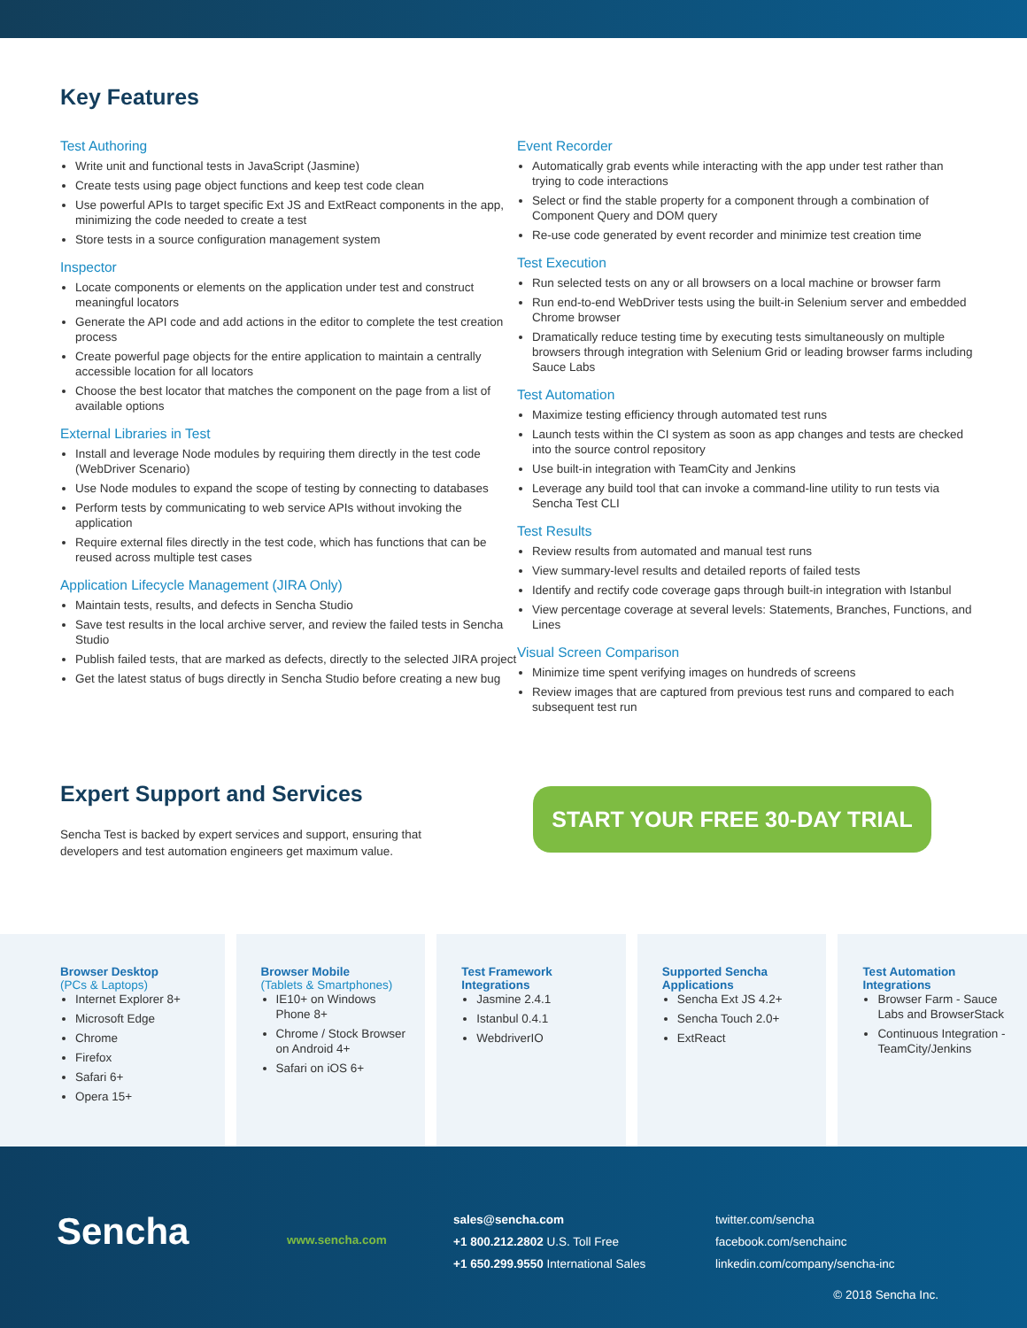Key Features
Test Authoring
Write unit and functional tests in JavaScript (Jasmine)
Create tests using page object functions and keep test code clean
Use powerful APIs to target specific Ext JS and ExtReact components in the app, minimizing the code needed to create a test
Store tests in a source configuration management system
Inspector
Locate components or elements on the application under test and construct meaningful locators
Generate the API code and add actions in the editor to complete the test creation process
Create powerful page objects for the entire application to maintain a centrally accessible location for all locators
Choose the best locator that matches the component on the page from a list of available options
External Libraries in Test
Install and leverage Node modules by requiring them directly in the test code (WebDriver Scenario)
Use Node modules to expand the scope of testing by connecting to databases
Perform tests by communicating to web service APIs without invoking the application
Require external files directly in the test code, which has functions that can be reused across multiple test cases
Application Lifecycle Management (JIRA Only)
Maintain tests, results, and defects in Sencha Studio
Save test results in the local archive server, and review the failed tests in Sencha Studio
Publish failed tests, that are marked as defects, directly to the selected JIRA project
Get the latest status of bugs directly in Sencha Studio before creating a new bug
Event Recorder
Automatically grab events while interacting with the app under test rather than trying to code interactions
Select or find the stable property for a component through a combination of Component Query and DOM query
Re-use code generated by event recorder and minimize test creation time
Test Execution
Run selected tests on any or all browsers on a local machine or browser farm
Run end-to-end WebDriver tests using the built-in Selenium server and embedded Chrome browser
Dramatically reduce testing time by executing tests simultaneously on multiple browsers through integration with Selenium Grid or leading browser farms including Sauce Labs
Test Automation
Maximize testing efficiency through automated test runs
Launch tests within the CI system as soon as app changes and tests are checked into the source control repository
Use built-in integration with TeamCity and Jenkins
Leverage any build tool that can invoke a command-line utility to run tests via Sencha Test CLI
Test Results
Review results from automated and manual test runs
View summary-level results and detailed reports of failed tests
Identify and rectify code coverage gaps through built-in integration with Istanbul
View percentage coverage at several levels: Statements, Branches, Functions, and Lines
Visual Screen Comparison
Minimize time spent verifying images on hundreds of screens
Review images that are captured from previous test runs and compared to each subsequent test run
Expert Support and Services
Sencha Test is backed by expert services and support, ensuring that developers and test automation engineers get maximum value.
START YOUR FREE 30-DAY TRIAL
Browser Desktop
(PCs & Laptops)
Internet Explorer 8+
Microsoft Edge
Chrome
Firefox
Safari 6+
Opera 15+
Browser Mobile
(Tablets & Smartphones)
IE10+ on Windows Phone 8+
Chrome / Stock Browser on Android 4+
Safari on iOS 6+
Test Framework Integrations
Jasmine 2.4.1
Istanbul 0.4.1
WebdriverIO
Supported Sencha Applications
Sencha Ext JS 4.2+
Sencha Touch 2.0+
ExtReact
Test Automation Integrations
Browser Farm - Sauce Labs and BrowserStack
Continuous Integration - TeamCity/Jenkins
Sencha
www.sencha.com
sales@sencha.com
+1 800.212.2802 U.S. Toll Free
+1 650.299.9550 International Sales
twitter.com/sencha
facebook.com/senchainc
linkedin.com/company/sencha-inc
© 2018 Sencha Inc.